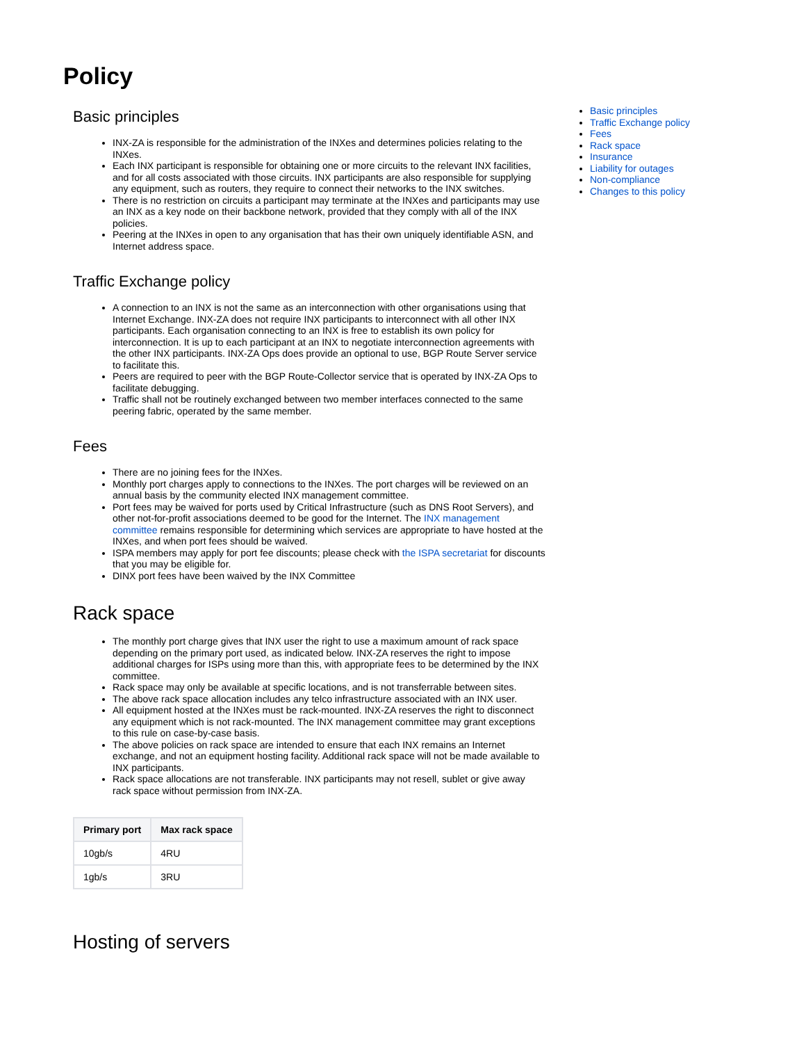Policy
Basic principles
INX-ZA is responsible for the administration of the INXes and determines policies relating to the INXes.
Each INX participant is responsible for obtaining one or more circuits to the relevant INX facilities, and for all costs associated with those circuits. INX participants are also responsible for supplying any equipment, such as routers, they require to connect their networks to the INX switches.
There is no restriction on circuits a participant may terminate at the INXes and participants may use an INX as a key node on their backbone network, provided that they comply with all of the INX policies.
Peering at the INXes in open to any organisation that has their own uniquely identifiable ASN, and Internet address space.
Traffic Exchange policy
A connection to an INX is not the same as an interconnection with other organisations using that Internet Exchange. INX-ZA does not require INX participants to interconnect with all other INX participants. Each organisation connecting to an INX is free to establish its own policy for interconnection. It is up to each participant at an INX to negotiate interconnection agreements with the other INX participants. INX-ZA Ops does provide an optional to use, BGP Route Server service to facilitate this.
Peers are required to peer with the BGP Route-Collector service that is operated by INX-ZA Ops to facilitate debugging.
Traffic shall not be routinely exchanged between two member interfaces connected to the same peering fabric, operated by the same member.
Fees
There are no joining fees for the INXes.
Monthly port charges apply to connections to the INXes. The port charges will be reviewed on an annual basis by the community elected INX management committee.
Port fees may be waived for ports used by Critical Infrastructure (such as DNS Root Servers), and other not-for-profit associations deemed to be good for the Internet. The INX management committee remains responsible for determining which services are appropriate to have hosted at the INXes, and when port fees should be waived.
ISPA members may apply for port fee discounts; please check with the ISPA secretariat for discounts that you may be eligible for.
DINX port fees have been waived by the INX Committee
Rack space
The monthly port charge gives that INX user the right to use a maximum amount of rack space depending on the primary port used, as indicated below. INX-ZA reserves the right to impose additional charges for ISPs using more than this, with appropriate fees to be determined by the INX committee.
Rack space may only be available at specific locations, and is not transferrable between sites.
The above rack space allocation includes any telco infrastructure associated with an INX user.
All equipment hosted at the INXes must be rack-mounted. INX-ZA reserves the right to disconnect any equipment which is not rack-mounted. The INX management committee may grant exceptions to this rule on case-by-case basis.
The above policies on rack space are intended to ensure that each INX remains an Internet exchange, and not an equipment hosting facility. Additional rack space will not be made available to INX participants.
Rack space allocations are not transferable. INX participants may not resell, sublet or give away rack space without permission from INX-ZA.
| Primary port | Max rack space |
| --- | --- |
| 10gb/s | 4RU |
| 1gb/s | 3RU |
Hosting of servers
Basic principles
Traffic Exchange policy
Fees
Rack space
Insurance
Liability for outages
Non-compliance
Changes to this policy